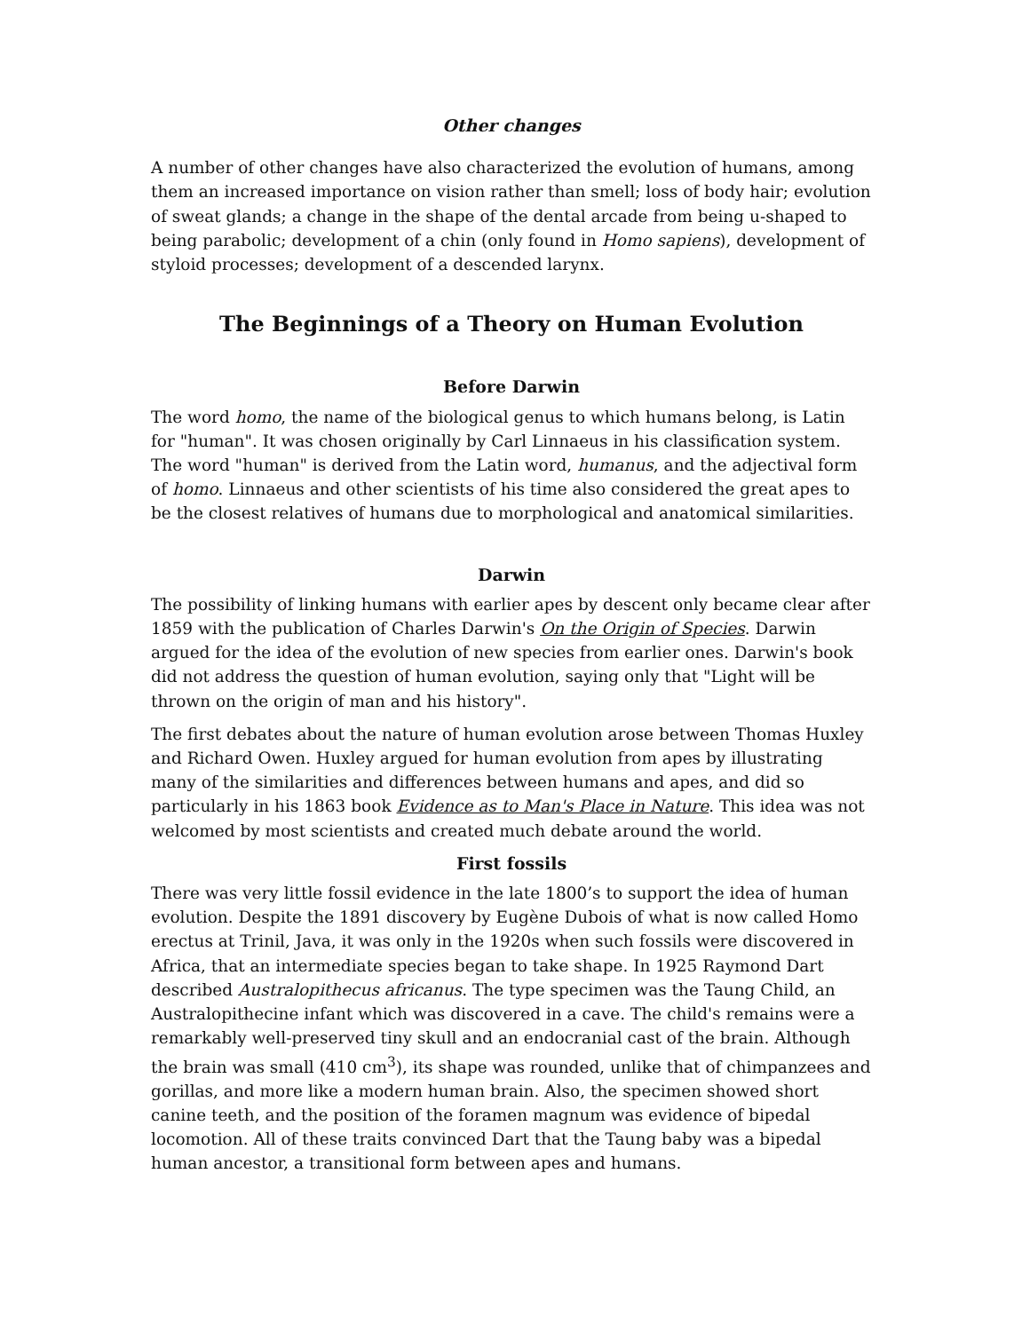Other changes
A number of other changes have also characterized the evolution of humans, among them an increased importance on vision rather than smell; loss of body hair; evolution of sweat glands; a change in the shape of the dental arcade from being u-shaped to being parabolic; development of a chin (only found in Homo sapiens), development of styloid processes; development of a descended larynx.
The Beginnings of a Theory on Human Evolution
Before Darwin
The word homo, the name of the biological genus to which humans belong, is Latin for "human". It was chosen originally by Carl Linnaeus in his classification system. The word "human" is derived from the Latin word, humanus, and the adjectival form of homo. Linnaeus and other scientists of his time also considered the great apes to be the closest relatives of humans due to morphological and anatomical similarities.
Darwin
The possibility of linking humans with earlier apes by descent only became clear after 1859 with the publication of Charles Darwin's On the Origin of Species. Darwin argued for the idea of the evolution of new species from earlier ones. Darwin's book did not address the question of human evolution, saying only that "Light will be thrown on the origin of man and his history".
The first debates about the nature of human evolution arose between Thomas Huxley and Richard Owen. Huxley argued for human evolution from apes by illustrating many of the similarities and differences between humans and apes, and did so particularly in his 1863 book Evidence as to Man's Place in Nature. This idea was not welcomed by most scientists and created much debate around the world.
First fossils
There was very little fossil evidence in the late 1800’s to support the idea of human evolution. Despite the 1891 discovery by Eugène Dubois of what is now called Homo erectus at Trinil, Java, it was only in the 1920s when such fossils were discovered in Africa, that an intermediate species began to take shape. In 1925 Raymond Dart described Australopithecus africanus. The type specimen was the Taung Child, an Australopithecine infant which was discovered in a cave. The child's remains were a remarkably well-preserved tiny skull and an endocranial cast of the brain. Although the brain was small (410 cm<sup>3</sup>), its shape was rounded, unlike that of chimpanzees and gorillas, and more like a modern human brain. Also, the specimen showed short canine teeth, and the position of the foramen magnum was evidence of bipedal locomotion. All of these traits convinced Dart that the Taung baby was a bipedal human ancestor, a transitional form between apes and humans.